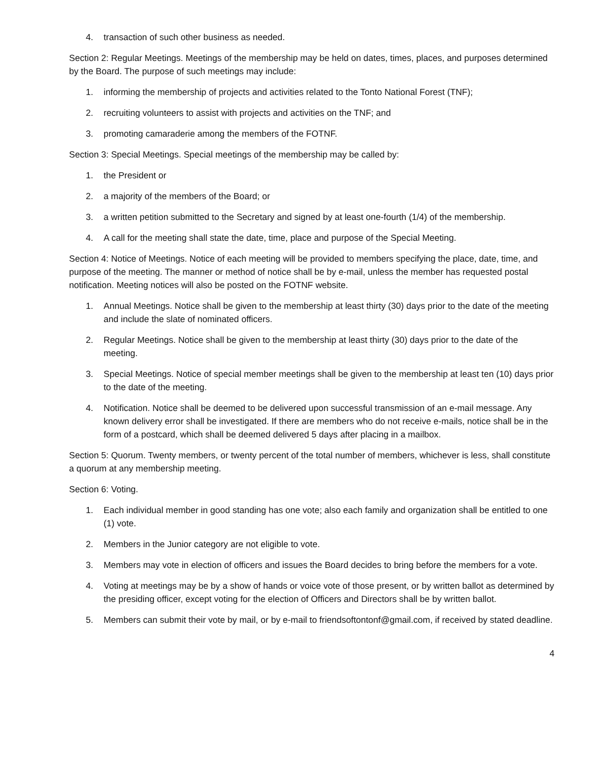4. transaction of such other business as needed.
Section 2: Regular Meetings. Meetings of the membership may be held on dates, times, places, and purposes determined by the Board. The purpose of such meetings may include:
1. informing the membership of projects and activities related to the Tonto National Forest (TNF);
2. recruiting volunteers to assist with projects and activities on the TNF; and
3. promoting camaraderie among the members of the FOTNF.
Section 3: Special Meetings. Special meetings of the membership may be called by:
1. the President or
2. a majority of the members of the Board; or
3. a written petition submitted to the Secretary and signed by at least one-fourth (1/4) of the membership.
4. A call for the meeting shall state the date, time, place and purpose of the Special Meeting.
Section 4: Notice of Meetings. Notice of each meeting will be provided to members specifying the place, date, time, and purpose of the meeting. The manner or method of notice shall be by e-mail, unless the member has requested postal notification. Meeting notices will also be posted on the FOTNF website.
1. Annual Meetings. Notice shall be given to the membership at least thirty (30) days prior to the date of the meeting and include the slate of nominated officers.
2. Regular Meetings. Notice shall be given to the membership at least thirty (30) days prior to the date of the meeting.
3. Special Meetings. Notice of special member meetings shall be given to the membership at least ten (10) days prior to the date of the meeting.
4. Notification. Notice shall be deemed to be delivered upon successful transmission of an e-mail message. Any known delivery error shall be investigated. If there are members who do not receive e-mails, notice shall be in the form of a postcard, which shall be deemed delivered 5 days after placing in a mailbox.
Section 5: Quorum. Twenty members, or twenty percent of the total number of members, whichever is less, shall constitute a quorum at any membership meeting.
Section 6: Voting.
1. Each individual member in good standing has one vote; also each family and organization shall be entitled to one (1) vote.
2. Members in the Junior category are not eligible to vote.
3. Members may vote in election of officers and issues the Board decides to bring before the members for a vote.
4. Voting at meetings may be by a show of hands or voice vote of those present, or by written ballot as determined by the presiding officer, except voting for the election of Officers and Directors shall be by written ballot.
5. Members can submit their vote by mail, or by e-mail to friendsoftontonf@gmail.com, if received by stated deadline.
4